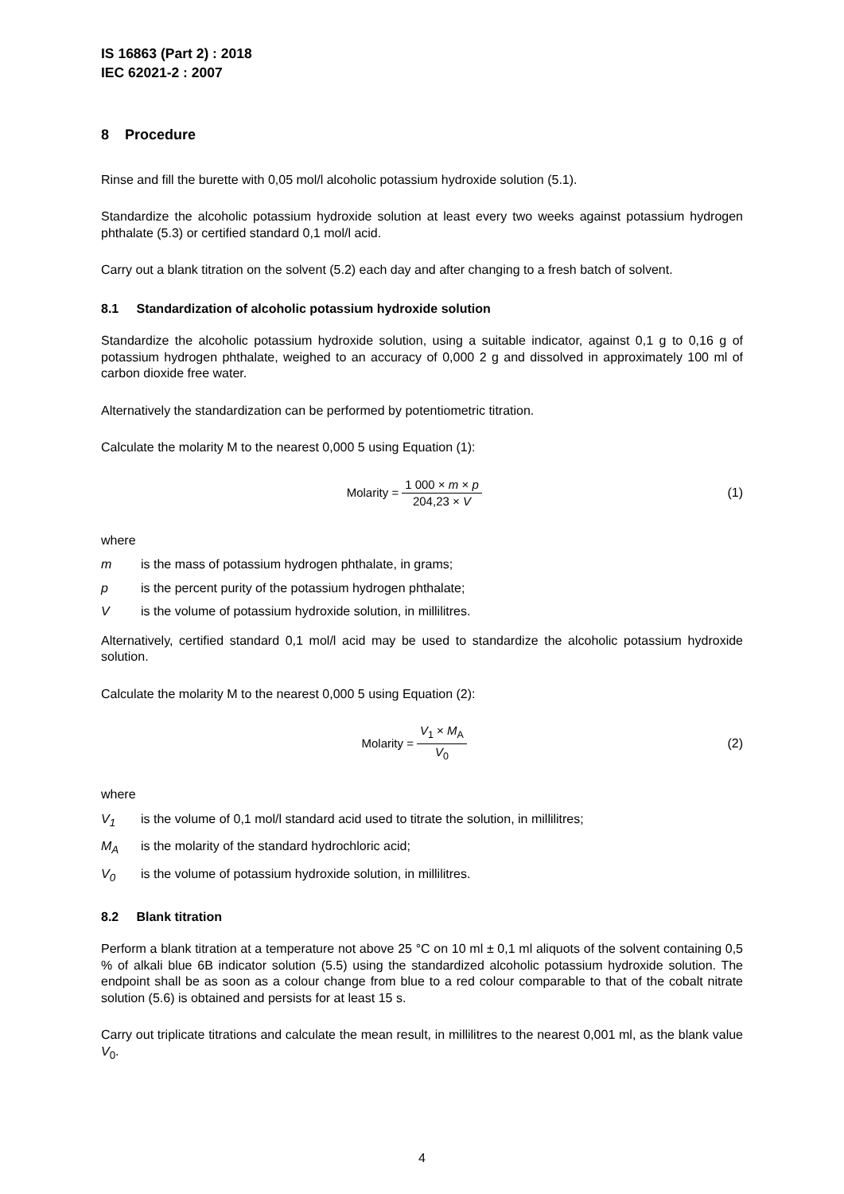IS 16863 (Part 2) : 2018
IEC 62021-2 : 2007
8 Procedure
Rinse and fill the burette with 0,05 mol/l alcoholic potassium hydroxide solution (5.1).
Standardize the alcoholic potassium hydroxide solution at least every two weeks against potassium hydrogen phthalate (5.3) or certified standard 0,1 mol/l acid.
Carry out a blank titration on the solvent (5.2) each day and after changing to a fresh batch of solvent.
8.1 Standardization of alcoholic potassium hydroxide solution
Standardize the alcoholic potassium hydroxide solution, using a suitable indicator, against 0,1 g to 0,16 g of potassium hydrogen phthalate, weighed to an accuracy of 0,000 2 g and dissolved in approximately 100 ml of carbon dioxide free water.
Alternatively the standardization can be performed by potentiometric titration.
Calculate the molarity M to the nearest 0,000 5 using Equation (1):
Molarity = 1 000 × m × p 204,23 × V
(1)
where
m is the mass of potassium hydrogen phthalate, in grams;
p is the percent purity of the potassium hydrogen phthalate;
Vis the volume of potassium hydroxide solution, in millilitres.
Alternatively, certified standard 0,1 mol/l acid may be used to standardize the alcoholic potassium hydroxide solution.
Calculate the molarity M to the nearest 0,000 5 using Equation (2):
Molarity = V<sub>1</sub> × M<sub>A</sub> V<sub>0</sub> (2)
where
V<sub>1</sub> is the volume of 0,1 mol/l standard acid used to titrate the solution, in millilitres;
M<sub>A</sub> is the molarity of the standard hydrochloric acid;
V<sub>0</sub> is the volume of potassium hydroxide solution, in millilitres.
8.2 Blank titration
Perform a blank titration at a temperature not above 25 °C on 10 ml ± 0,1 ml aliquots of the solvent containing 0,5 % of alkali blue 6B indicator solution (5.5) using the standardized alcoholic potassium hydroxide solution. The endpoint shall be as soon as a colour change from blue to a red colour comparable to that of the cobalt nitrate solution (5.6) is obtained and persists for at least 15 s.
Carry out triplicate titrations and calculate the mean result, in millilitres to the nearest 0,001 ml, as the blank value V<sub>0</sub>.
4